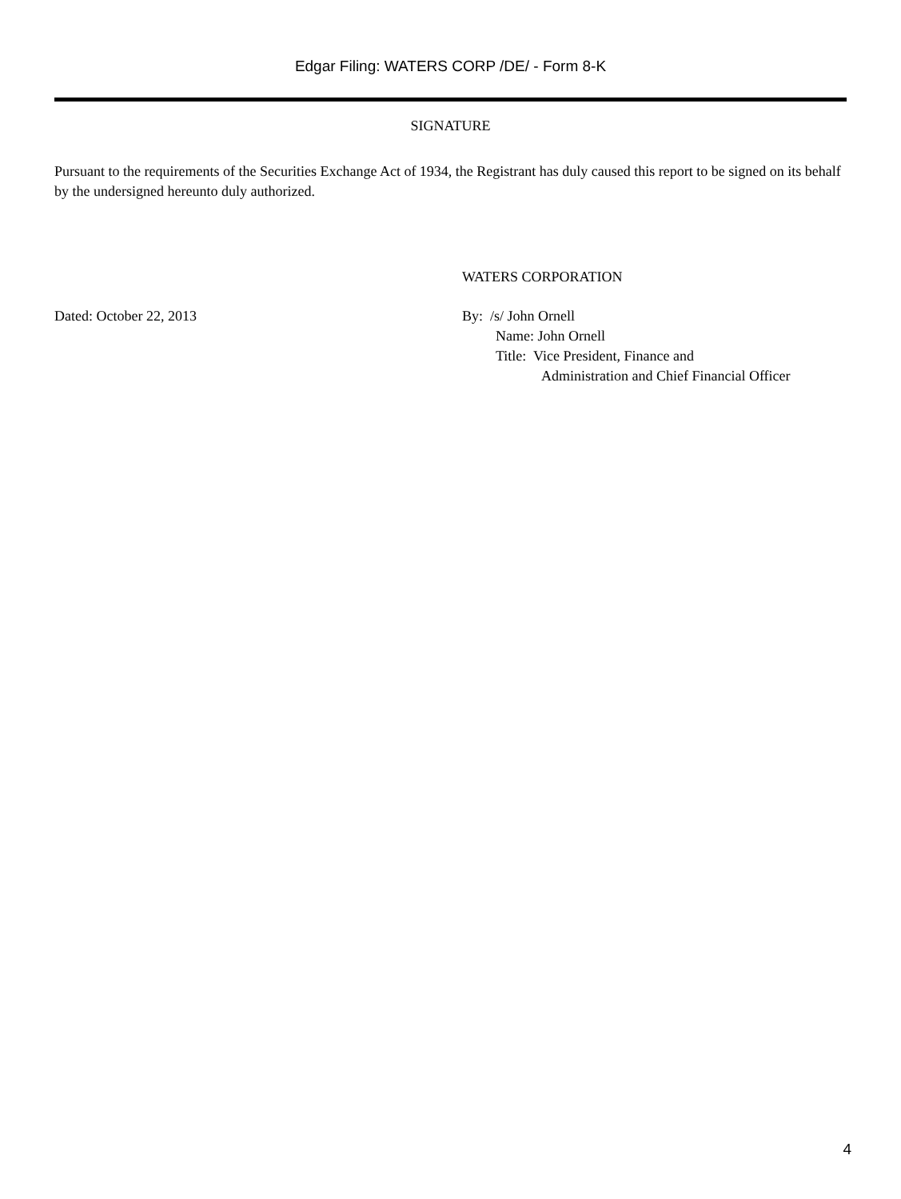Edgar Filing: WATERS CORP /DE/ - Form 8-K
SIGNATURE
Pursuant to the requirements of the Securities Exchange Act of 1934, the Registrant has duly caused this report to be signed on its behalf by the undersigned hereunto duly authorized.
WATERS CORPORATION
Dated: October 22, 2013 By: /s/ John Ornell
Name: John Ornell
Title: Vice President, Finance and
Administration and Chief Financial Officer
4